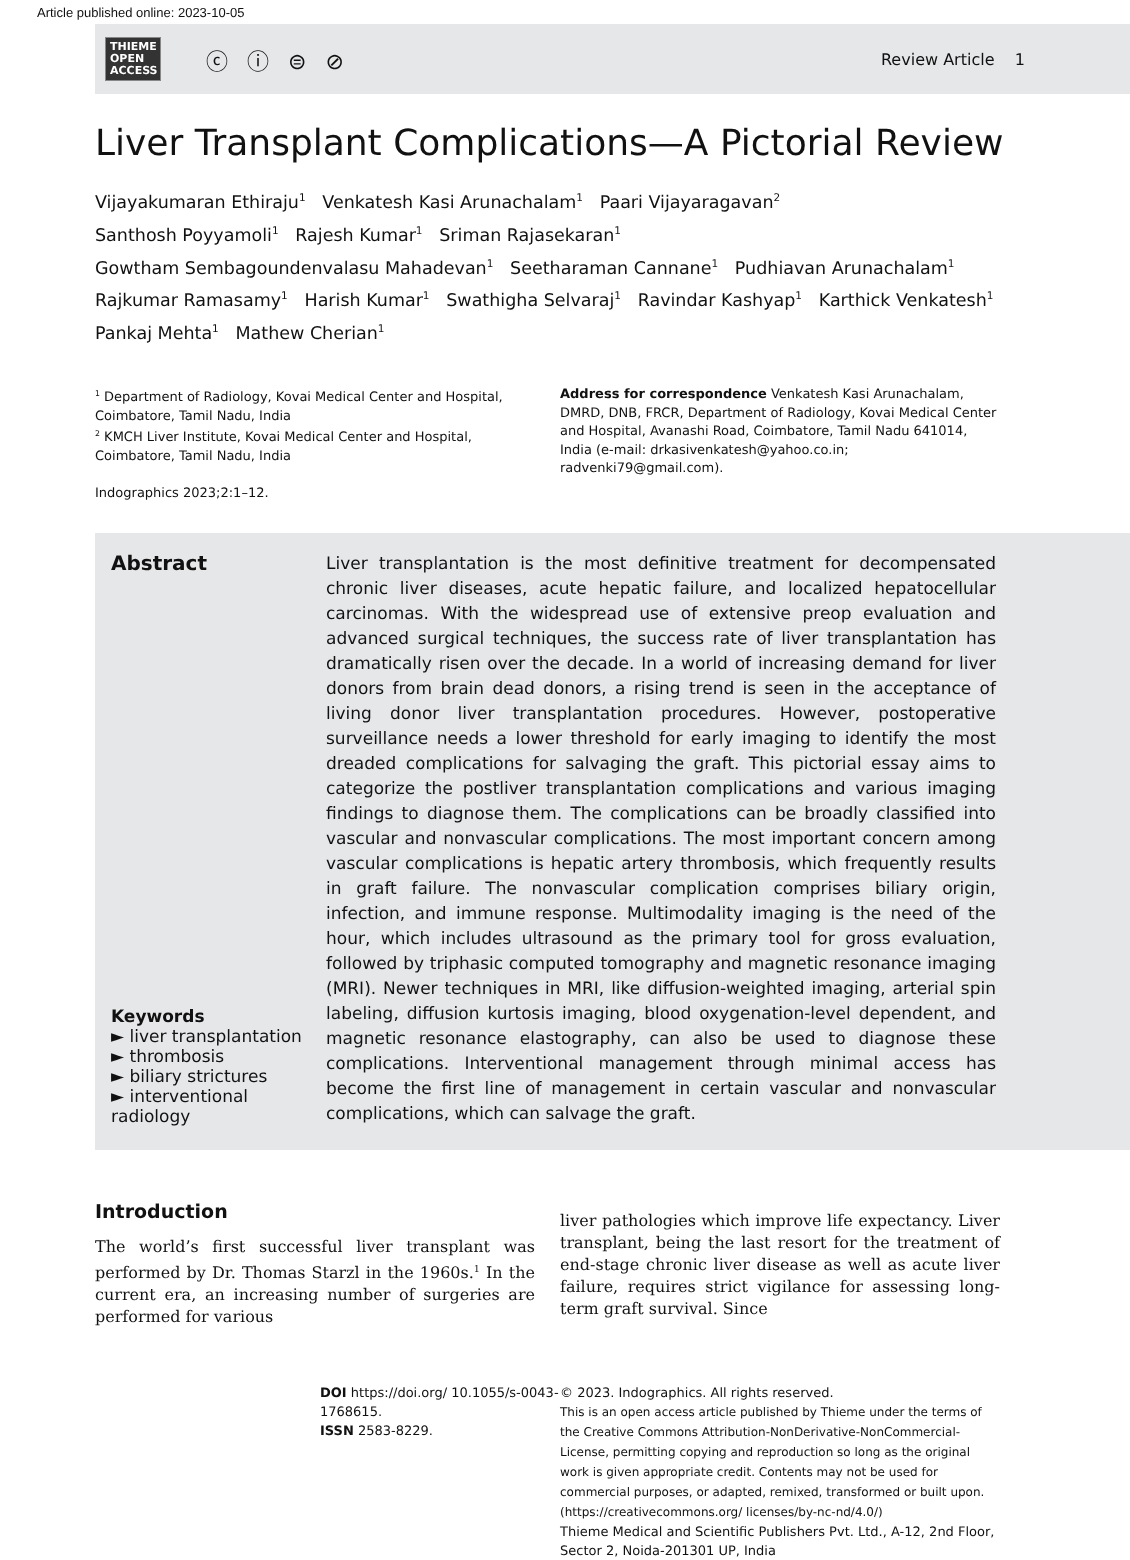Article published online: 2023-10-05
THIEME
OPEN
ACCESS
ⓒ ⓘ ⊜ ⊘
Review Article 1
Liver Transplant Complications—A Pictorial Review
Vijayakumaran Ethiraju<sup>1</sup> Venkatesh Kasi Arunachalam<sup>1</sup> Paari Vijayaragavan<sup>2</sup>
Santhosh Poyyamoli<sup>1</sup> Rajesh Kumar<sup>1</sup> Sriman Rajasekaran<sup>1</sup>
Gowtham Sembagoundenvalasu Mahadevan<sup>1</sup> Seetharaman Cannane<sup>1</sup> Pudhiavan Arunachalam<sup>1</sup>
Rajkumar Ramasamy<sup>1</sup> Harish Kumar<sup>1</sup> Swathigha Selvaraj<sup>1</sup> Ravindar Kashyap<sup>1</sup> Karthick Venkatesh<sup>1</sup>
Pankaj Mehta<sup>1</sup> Mathew Cherian<sup>1</sup>
<sup>1</sup> Department of Radiology, Kovai Medical Center and Hospital, Coimbatore, Tamil Nadu, India
<sup>2</sup> KMCH Liver Institute, Kovai Medical Center and Hospital, Coimbatore, Tamil Nadu, India
Indographics 2023;2:1–12.
Address for correspondence Venkatesh Kasi Arunachalam, DMRD, DNB, FRCR, Department of Radiology, Kovai Medical Center and Hospital, Avanashi Road, Coimbatore, Tamil Nadu 641014, India (e-mail: drkasivenkatesh@yahoo.co.in; radvenki79@gmail.com).
Abstract
Keywords
► liver transplantation
► thrombosis
► biliary strictures
► interventional radiology
Liver transplantation is the most definitive treatment for decompensated chronic liver diseases, acute hepatic failure, and localized hepatocellular carcinomas. With the widespread use of extensive preop evaluation and advanced surgical techniques, the success rate of liver transplantation has dramatically risen over the decade. In a world of increasing demand for liver donors from brain dead donors, a rising trend is seen in the acceptance of living donor liver transplantation procedures. However, postoperative surveillance needs a lower threshold for early imaging to identify the most dreaded complications for salvaging the graft. This pictorial essay aims to categorize the postliver transplantation complications and various imaging findings to diagnose them. The complications can be broadly classified into vascular and nonvascular complications. The most important concern among vascular complications is hepatic artery thrombosis, which frequently results in graft failure. The nonvascular complication comprises biliary origin, infection, and immune response. Multimodality imaging is the need of the hour, which includes ultrasound as the primary tool for gross evaluation, followed by triphasic computed tomography and magnetic resonance imaging (MRI). Newer techniques in MRI, like diffusion-weighted imaging, arterial spin labeling, diffusion kurtosis imaging, blood oxygenation-level dependent, and magnetic resonance elastography, can also be used to diagnose these complications. Interventional management through minimal access has become the first line of management in certain vascular and nonvascular complications, which can salvage the graft.
Introduction
The world’s first successful liver transplant was performed by Dr. Thomas Starzl in the 1960s.<sup>1</sup> In the current era, an increasing number of surgeries are performed for various
liver pathologies which improve life expectancy. Liver transplant, being the last resort for the treatment of end-stage chronic liver disease as well as acute liver failure, requires strict vigilance for assessing long-term graft survival. Since
DOI https://doi.org/ 10.1055/s-0043-1768615.
ISSN 2583-8229.
© 2023. Indographics. All rights reserved.
This is an open access article published by Thieme under the terms of the Creative Commons Attribution-NonDerivative-NonCommercial-License, permitting copying and reproduction so long as the original work is given appropriate credit. Contents may not be used for commercial purposes, or adapted, remixed, transformed or built upon. (https://creativecommons.org/ licenses/by-nc-nd/4.0/)
Thieme Medical and Scientific Publishers Pvt. Ltd., A-12, 2nd Floor, Sector 2, Noida-201301 UP, India